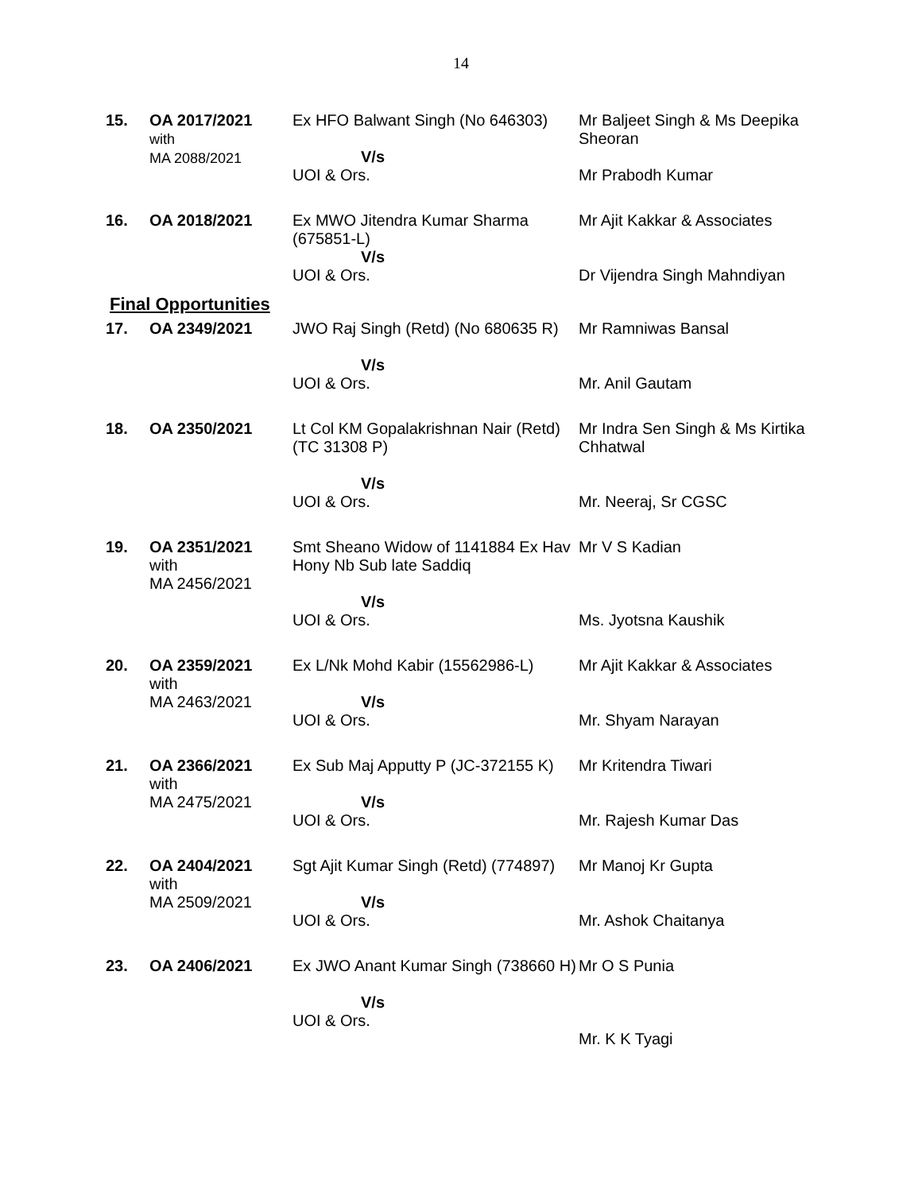14
| 15. | OA 2017/2021 with MA 2088/2021 | Ex HFO Balwant Singh (No 646303) V/s UOI & Ors. | Mr Baljeet Singh & Ms Deepika Sheoran Mr Prabodh Kumar |
| 16. | OA 2018/2021 | Ex MWO Jitendra Kumar Sharma (675851-L) V/s UOI & Ors. | Mr Ajit Kakkar & Associates Dr Vijendra Singh Mahndiyan |
Final Opportunities
| 17. | OA 2349/2021 | JWO Raj Singh (Retd) (No 680635 R) V/s UOI & Ors. | Mr Ramniwas Bansal Mr. Anil Gautam |
| 18. | OA 2350/2021 | Lt Col KM Gopalakrishnan Nair (Retd) (TC 31308 P) V/s UOI & Ors. | Mr Indra Sen Singh & Ms Kirtika Chhatwal Mr. Neeraj, Sr CGSC |
| 19. | OA 2351/2021 with MA 2456/2021 | Smt Sheano Widow of 1141884 Ex Hav Hony Nb Sub late Saddiq V/s UOI & Ors. | Mr V S Kadian Ms. Jyotsna Kaushik |
| 20. | OA 2359/2021 with MA 2463/2021 | Ex L/Nk Mohd Kabir (15562986-L) V/s UOI & Ors. | Mr Ajit Kakkar & Associates Mr. Shyam Narayan |
| 21. | OA 2366/2021 with MA 2475/2021 | Ex Sub Maj Apputty P (JC-372155 K) V/s UOI & Ors. | Mr Kritendra Tiwari Mr. Rajesh Kumar Das |
| 22. | OA 2404/2021 with MA 2509/2021 | Sgt Ajit Kumar Singh (Retd) (774897) V/s UOI & Ors. | Mr Manoj Kr Gupta Mr. Ashok Chaitanya |
| 23. | OA 2406/2021 | Ex JWO Anant Kumar Singh (738660 H) V/s UOI & Ors. | Mr O S Punia Mr. K K Tyagi |